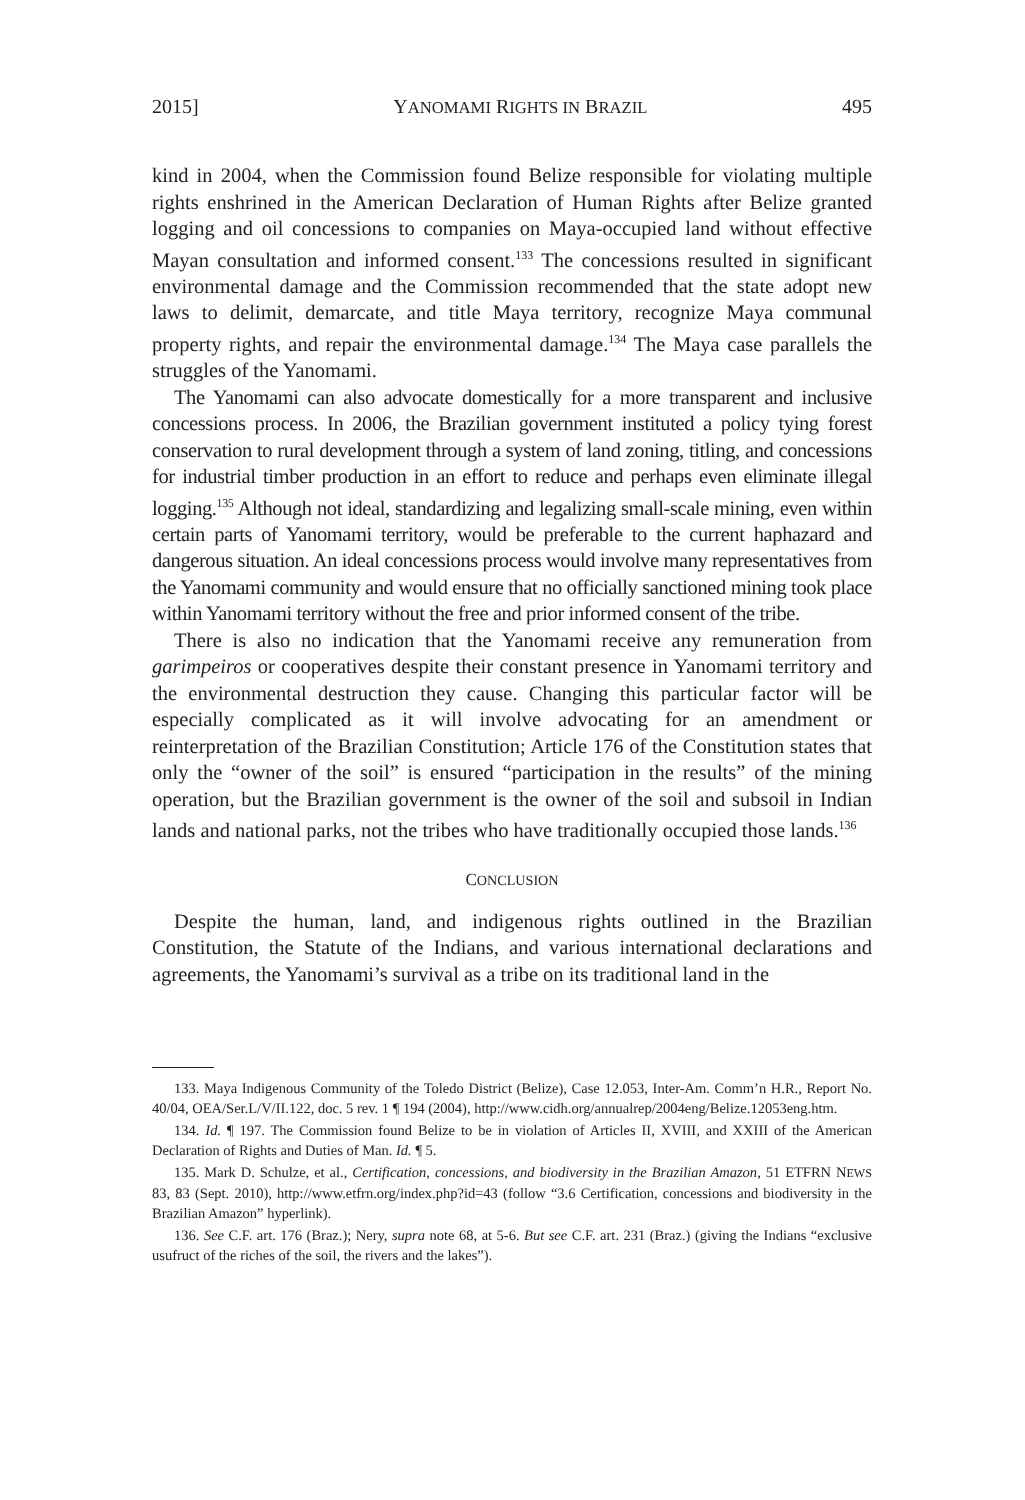2015] YANOMAMI RIGHTS IN BRAZIL 495
kind in 2004, when the Commission found Belize responsible for violating multiple rights enshrined in the American Declaration of Human Rights after Belize granted logging and oil concessions to companies on Maya-occupied land without effective Mayan consultation and informed consent.<sup>133</sup> The concessions resulted in significant environmental damage and the Commission recommended that the state adopt new laws to delimit, demarcate, and title Maya territory, recognize Maya communal property rights, and repair the environmental damage.<sup>134</sup> The Maya case parallels the struggles of the Yanomami.
The Yanomami can also advocate domestically for a more transparent and inclusive concessions process. In 2006, the Brazilian government instituted a policy tying forest conservation to rural development through a system of land zoning, titling, and concessions for industrial timber production in an effort to reduce and perhaps even eliminate illegal logging.<sup>135</sup> Although not ideal, standardizing and legalizing small-scale mining, even within certain parts of Yanomami territory, would be preferable to the current haphazard and dangerous situation. An ideal concessions process would involve many representatives from the Yanomami community and would ensure that no officially sanctioned mining took place within Yanomami territory without the free and prior informed consent of the tribe.
There is also no indication that the Yanomami receive any remuneration from garimpeiros or cooperatives despite their constant presence in Yanomami territory and the environmental destruction they cause. Changing this particular factor will be especially complicated as it will involve advocating for an amendment or reinterpretation of the Brazilian Constitution; Article 176 of the Constitution states that only the “owner of the soil” is ensured “participation in the results” of the mining operation, but the Brazilian government is the owner of the soil and subsoil in Indian lands and national parks, not the tribes who have traditionally occupied those lands.<sup>136</sup>
CONCLUSION
Despite the human, land, and indigenous rights outlined in the Brazilian Constitution, the Statute of the Indians, and various international declarations and agreements, the Yanomami’s survival as a tribe on its traditional land in the
133. Maya Indigenous Community of the Toledo District (Belize), Case 12.053, Inter-Am. Comm’n H.R., Report No. 40/04, OEA/Ser.L/V/II.122, doc. 5 rev. 1 ¶ 194 (2004), http://www.cidh.org/annualrep/2004eng/Belize.12053eng.htm.
134. Id. ¶ 197. The Commission found Belize to be in violation of Articles II, XVIII, and XXIII of the American Declaration of Rights and Duties of Man. Id. ¶ 5.
135. Mark D. Schulze, et al., Certification, concessions, and biodiversity in the Brazilian Amazon, 51 ETFRN NEWS 83, 83 (Sept. 2010), http://www.etfrn.org/index.php?id=43 (follow “3.6 Certification, concessions and biodiversity in the Brazilian Amazon” hyperlink).
136. See C.F. art. 176 (Braz.); Nery, supra note 68, at 5-6. But see C.F. art. 231 (Braz.) (giving the Indians “exclusive usufruct of the riches of the soil, the rivers and the lakes”).